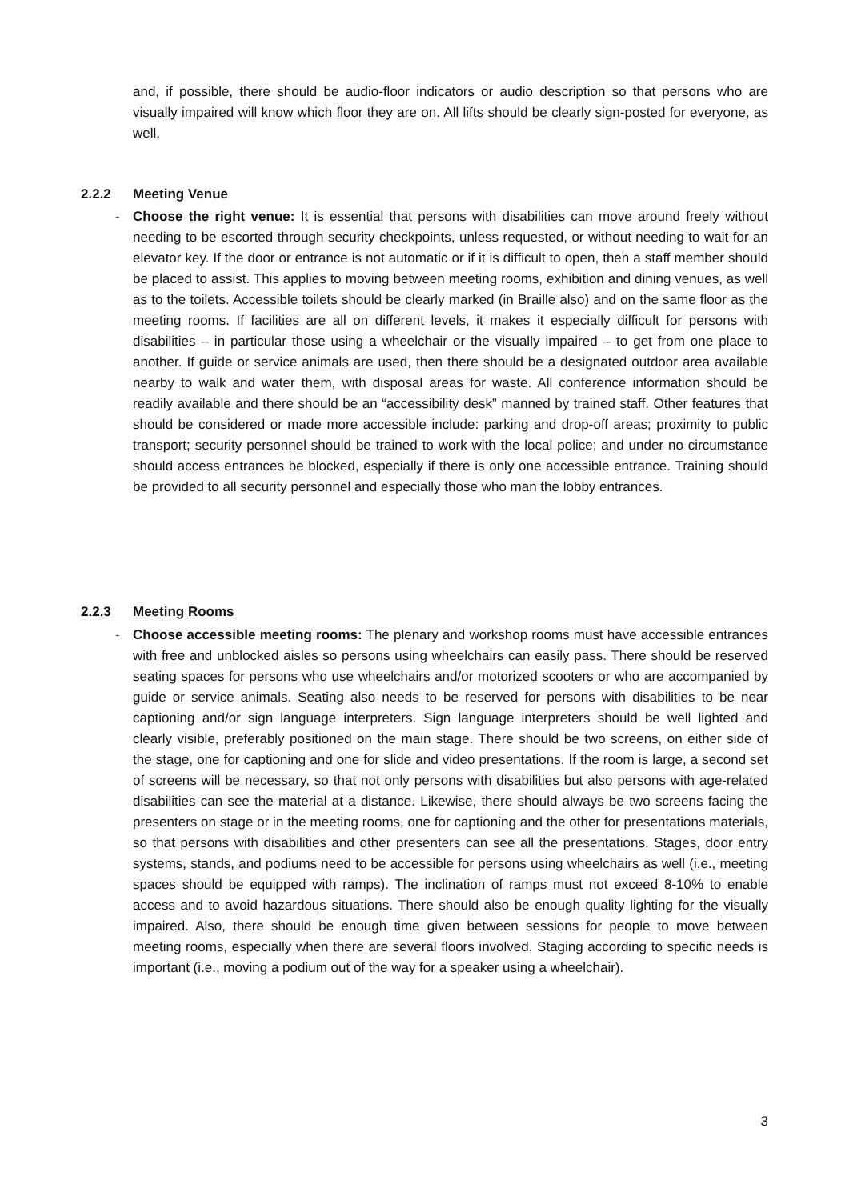and, if possible, there should be audio-floor indicators or audio description so that persons who are visually impaired will know which floor they are on. All lifts should be clearly sign-posted for everyone, as well.
2.2.2 Meeting Venue
- Choose the right venue: It is essential that persons with disabilities can move around freely without needing to be escorted through security checkpoints, unless requested, or without needing to wait for an elevator key. If the door or entrance is not automatic or if it is difficult to open, then a staff member should be placed to assist. This applies to moving between meeting rooms, exhibition and dining venues, as well as to the toilets. Accessible toilets should be clearly marked (in Braille also) and on the same floor as the meeting rooms. If facilities are all on different levels, it makes it especially difficult for persons with disabilities – in particular those using a wheelchair or the visually impaired – to get from one place to another. If guide or service animals are used, then there should be a designated outdoor area available nearby to walk and water them, with disposal areas for waste. All conference information should be readily available and there should be an “accessibility desk” manned by trained staff. Other features that should be considered or made more accessible include: parking and drop-off areas; proximity to public transport; security personnel should be trained to work with the local police; and under no circumstance should access entrances be blocked, especially if there is only one accessible entrance. Training should be provided to all security personnel and especially those who man the lobby entrances.
2.2.3 Meeting Rooms
- Choose accessible meeting rooms: The plenary and workshop rooms must have accessible entrances with free and unblocked aisles so persons using wheelchairs can easily pass. There should be reserved seating spaces for persons who use wheelchairs and/or motorized scooters or who are accompanied by guide or service animals. Seating also needs to be reserved for persons with disabilities to be near captioning and/or sign language interpreters. Sign language interpreters should be well lighted and clearly visible, preferably positioned on the main stage. There should be two screens, on either side of the stage, one for captioning and one for slide and video presentations. If the room is large, a second set of screens will be necessary, so that not only persons with disabilities but also persons with age-related disabilities can see the material at a distance. Likewise, there should always be two screens facing the presenters on stage or in the meeting rooms, one for captioning and the other for presentations materials, so that persons with disabilities and other presenters can see all the presentations. Stages, door entry systems, stands, and podiums need to be accessible for persons using wheelchairs as well (i.e., meeting spaces should be equipped with ramps). The inclination of ramps must not exceed 8-10% to enable access and to avoid hazardous situations. There should also be enough quality lighting for the visually impaired. Also, there should be enough time given between sessions for people to move between meeting rooms, especially when there are several floors involved. Staging according to specific needs is important (i.e., moving a podium out of the way for a speaker using a wheelchair).
3